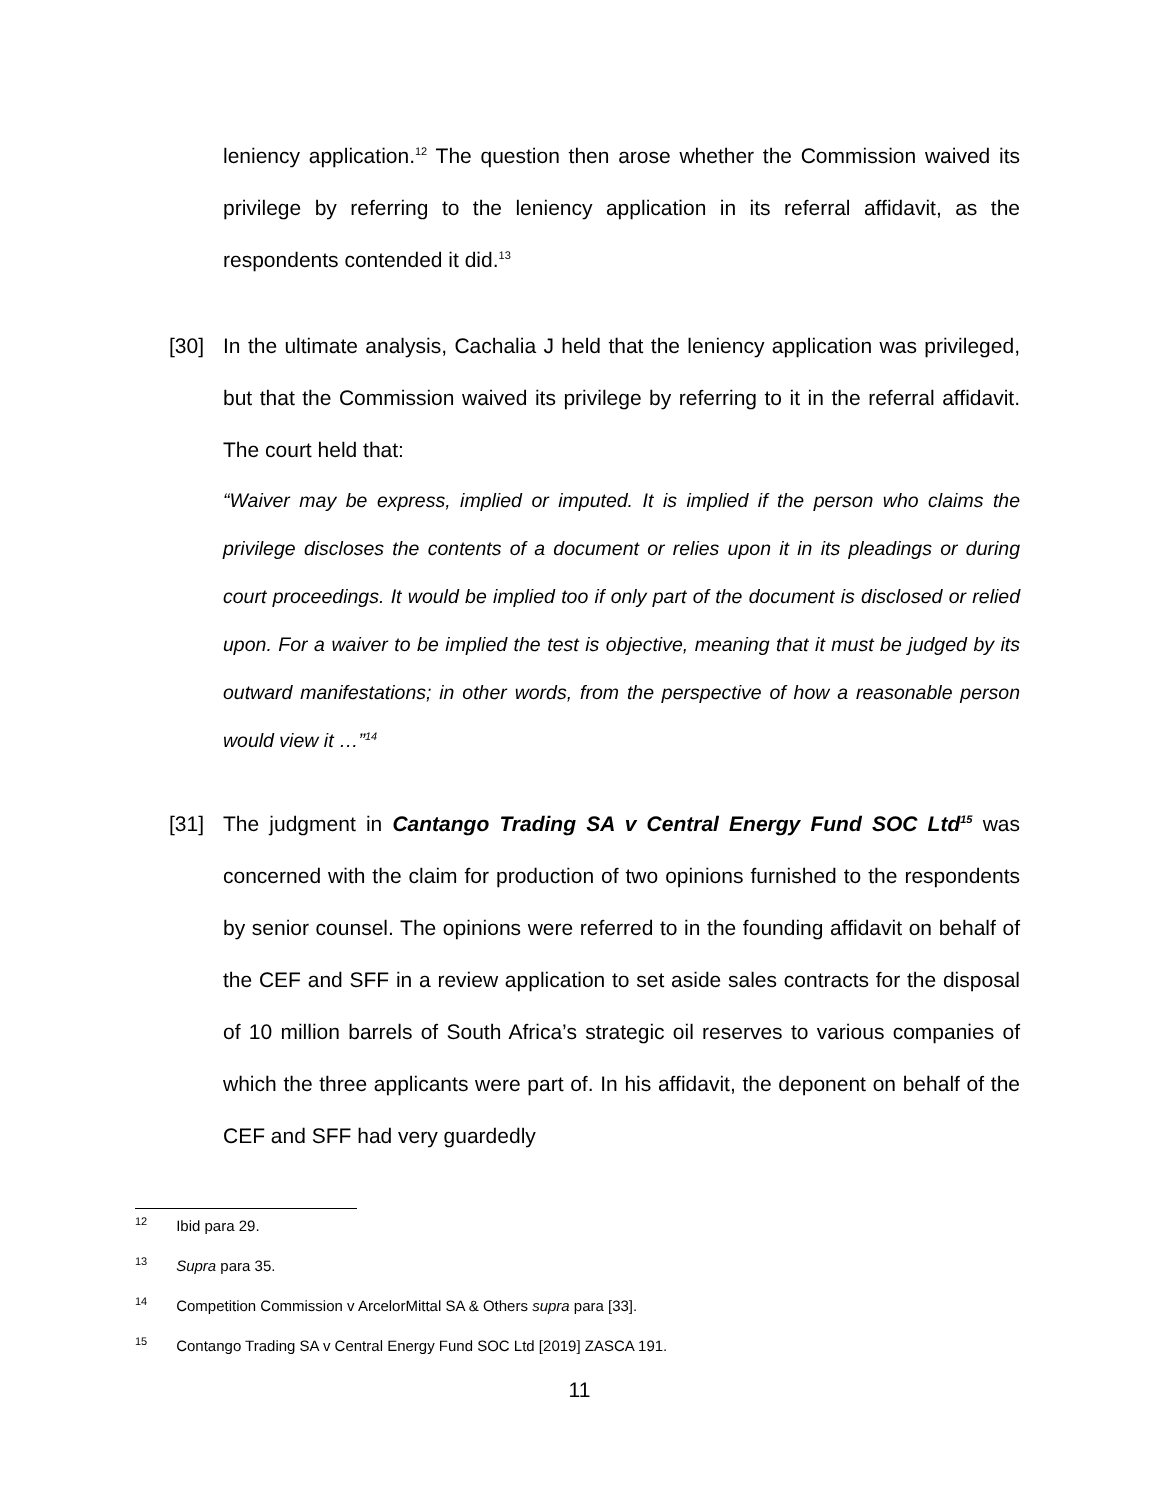leniency application.<sup>12</sup> The question then arose whether the Commission waived its privilege by referring to the leniency application in its referral affidavit, as the respondents contended it did.<sup>13</sup>
[30] In the ultimate analysis, Cachalia J held that the leniency application was privileged, but that the Commission waived its privilege by referring to it in the referral affidavit. The court held that:
“Waiver may be express, implied or imputed. It is implied if the person who claims the privilege discloses the contents of a document or relies upon it in its pleadings or during court proceedings. It would be implied too if only part of the document is disclosed or relied upon. For a waiver to be implied the test is objective, meaning that it must be judged by its outward manifestations; in other words, from the perspective of how a reasonable person would view it …”<sup>14</sup>
[31] The judgment in Cantango Trading SA v Central Energy Fund SOC Ltd<sup>15</sup> was concerned with the claim for production of two opinions furnished to the respondents by senior counsel. The opinions were referred to in the founding affidavit on behalf of the CEF and SFF in a review application to set aside sales contracts for the disposal of 10 million barrels of South Africa’s strategic oil reserves to various companies of which the three applicants were part of. In his affidavit, the deponent on behalf of the CEF and SFF had very guardedly
<sup>12</sup> Ibid para 29.
<sup>13</sup> Supra para 35.
<sup>14</sup> Competition Commission v ArcelorMittal SA & Others supra para [33].
<sup>15</sup> Contango Trading SA v Central Energy Fund SOC Ltd [2019] ZASCA 191.
11